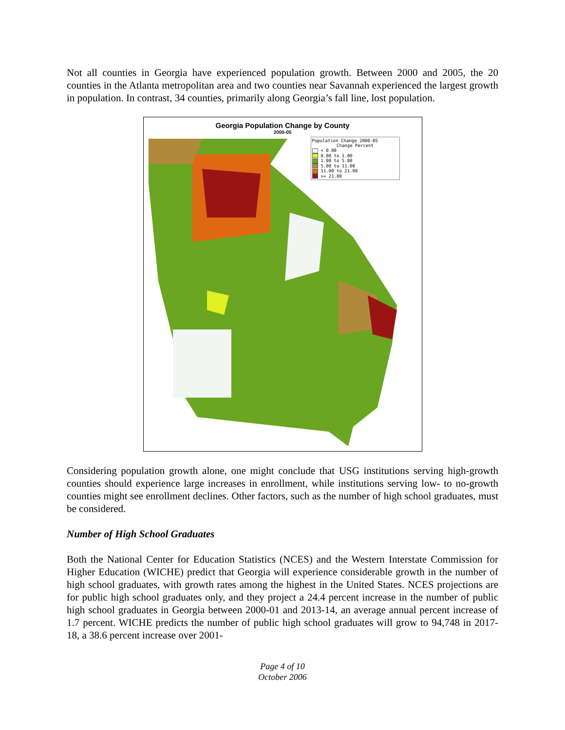Not all counties in Georgia have experienced population growth. Between 2000 and 2005, the 20 counties in the Atlanta metropolitan area and two counties near Savannah experienced the largest growth in population. In contrast, 34 counties, primarily along Georgia’s fall line, lost population.
Georgia Population Change by County
2000-05
Population Change 2000-05
Change Percent
< 0.00
0.00 to 1.00
1.00 to 5.00
5.00 to 11.00
11.00 to 21.00
>= 21.00
Considering population growth alone, one might conclude that USG institutions serving high-growth counties should experience large increases in enrollment, while institutions serving low- to no-growth counties might see enrollment declines. Other factors, such as the number of high school graduates, must be considered.
Number of High School Graduates
Both the National Center for Education Statistics (NCES) and the Western Interstate Commission for Higher Education (WICHE) predict that Georgia will experience considerable growth in the number of high school graduates, with growth rates among the highest in the United States. NCES projections are for public high school graduates only, and they project a 24.4 percent increase in the number of public high school graduates in Georgia between 2000-01 and 2013-14, an average annual percent increase of 1.7 percent. WICHE predicts the number of public high school graduates will grow to 94,748 in 2017-18, a 38.6 percent increase over 2001-
Page 4 of 10
October 2006